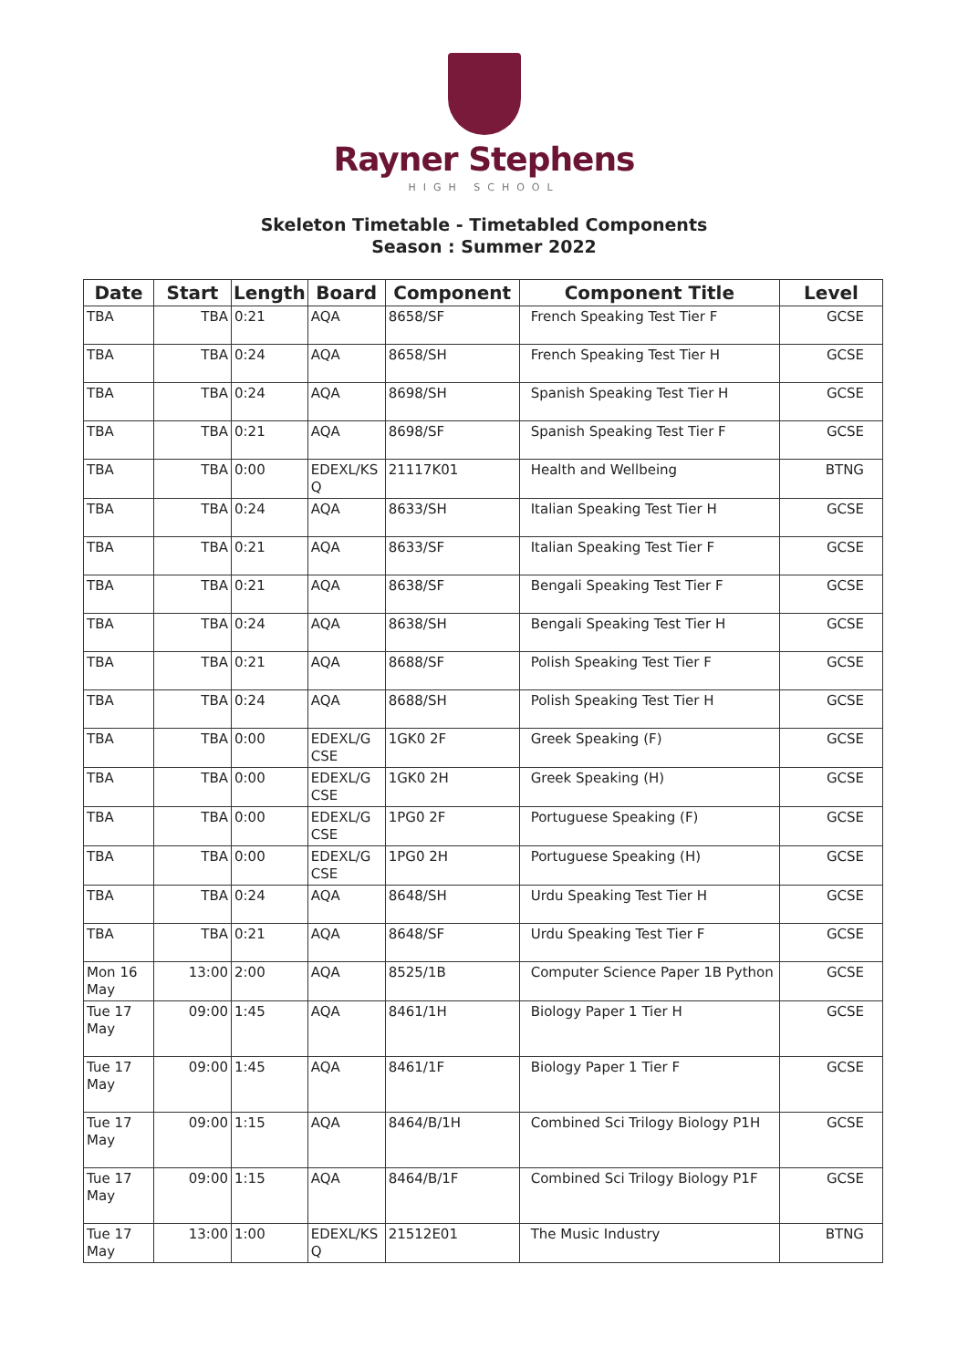Rayner Stephens
HIGH SCHOOL
Skeleton Timetable - Timetabled Components
Season : Summer 2022
| Date | Start | Length | Board | Component | Component Title | Level |
| --- | --- | --- | --- | --- | --- | --- |
| TBA | TBA | 0:21 | AQA | 8658/SF | French Speaking Test Tier F | GCSE |
| TBA | TBA | 0:24 | AQA | 8658/SH | French Speaking Test Tier H | GCSE |
| TBA | TBA | 0:24 | AQA | 8698/SH | Spanish Speaking Test Tier H | GCSE |
| TBA | TBA | 0:21 | AQA | 8698/SF | Spanish Speaking Test Tier F | GCSE |
| TBA | TBA | 0:00 | EDEXL/KS Q | 21117K01 | Health and Wellbeing | BTNG |
| TBA | TBA | 0:24 | AQA | 8633/SH | Italian Speaking Test Tier H | GCSE |
| TBA | TBA | 0:21 | AQA | 8633/SF | Italian Speaking Test Tier F | GCSE |
| TBA | TBA | 0:21 | AQA | 8638/SF | Bengali Speaking Test Tier F | GCSE |
| TBA | TBA | 0:24 | AQA | 8638/SH | Bengali Speaking Test Tier H | GCSE |
| TBA | TBA | 0:21 | AQA | 8688/SF | Polish Speaking Test Tier F | GCSE |
| TBA | TBA | 0:24 | AQA | 8688/SH | Polish Speaking Test Tier H | GCSE |
| TBA | TBA | 0:00 | EDEXL/G CSE | 1GK0 2F | Greek Speaking (F) | GCSE |
| TBA | TBA | 0:00 | EDEXL/G CSE | 1GK0 2H | Greek Speaking (H) | GCSE |
| TBA | TBA | 0:00 | EDEXL/G CSE | 1PG0 2F | Portuguese Speaking (F) | GCSE |
| TBA | TBA | 0:00 | EDEXL/G CSE | 1PG0 2H | Portuguese Speaking (H) | GCSE |
| TBA | TBA | 0:24 | AQA | 8648/SH | Urdu Speaking Test Tier H | GCSE |
| TBA | TBA | 0:21 | AQA | 8648/SF | Urdu Speaking Test Tier F | GCSE |
| Mon 16 May | 13:00 | 2:00 | AQA | 8525/1B | Computer Science Paper 1B Python | GCSE |
| Tue 17 May | 09:00 | 1:45 | AQA | 8461/1H | Biology Paper 1 Tier H | GCSE |
| Tue 17 May | 09:00 | 1:45 | AQA | 8461/1F | Biology Paper 1 Tier F | GCSE |
| Tue 17 May | 09:00 | 1:15 | AQA | 8464/B/1H | Combined Sci Trilogy Biology P1H | GCSE |
| Tue 17 May | 09:00 | 1:15 | AQA | 8464/B/1F | Combined Sci Trilogy Biology P1F | GCSE |
| Tue 17 May | 13:00 | 1:00 | EDEXL/KS Q | 21512E01 | The Music Industry | BTNG |